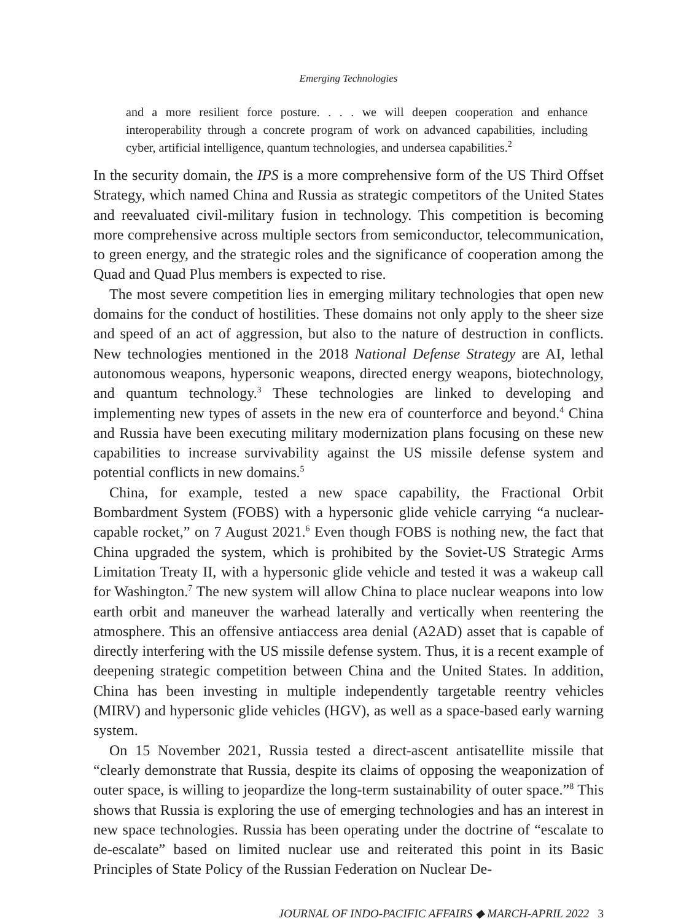Emerging Technologies
and a more resilient force posture. . . . we will deepen cooperation and enhance interoperability through a concrete program of work on advanced capabilities, including cyber, artificial intelligence, quantum technologies, and undersea capabilities.<sup>2</sup>
In the security domain, the IPS is a more comprehensive form of the US Third Offset Strategy, which named China and Russia as strategic competitors of the United States and reevaluated civil-military fusion in technology. This competition is becoming more comprehensive across multiple sectors from semiconductor, telecommunication, to green energy, and the strategic roles and the significance of cooperation among the Quad and Quad Plus members is expected to rise.
The most severe competition lies in emerging military technologies that open new domains for the conduct of hostilities. These domains not only apply to the sheer size and speed of an act of aggression, but also to the nature of destruction in conflicts. New technologies mentioned in the 2018 National Defense Strategy are AI, lethal autonomous weapons, hypersonic weapons, directed energy weapons, biotechnology, and quantum technology.<sup>3</sup> These technologies are linked to developing and implementing new types of assets in the new era of counterforce and beyond.<sup>4</sup> China and Russia have been executing military modernization plans focusing on these new capabilities to increase survivability against the US missile defense system and potential conflicts in new domains.<sup>5</sup>
China, for example, tested a new space capability, the Fractional Orbit Bombardment System (FOBS) with a hypersonic glide vehicle carrying “a nuclear-capable rocket,” on 7 August 2021.<sup>6</sup> Even though FOBS is nothing new, the fact that China upgraded the system, which is prohibited by the Soviet-US Strategic Arms Limitation Treaty II, with a hypersonic glide vehicle and tested it was a wakeup call for Washington.<sup>7</sup> The new system will allow China to place nuclear weapons into low earth orbit and maneuver the warhead laterally and vertically when reentering the atmosphere. This an offensive antiaccess area denial (A2AD) asset that is capable of directly interfering with the US missile defense system. Thus, it is a recent example of deepening strategic competition between China and the United States. In addition, China has been investing in multiple independently targetable reentry vehicles (MIRV) and hypersonic glide vehicles (HGV), as well as a space-based early warning system.
On 15 November 2021, Russia tested a direct-ascent antisatellite missile that “clearly demonstrate that Russia, despite its claims of opposing the weaponization of outer space, is willing to jeopardize the long-term sustainability of outer space.”<sup>8</sup> This shows that Russia is exploring the use of emerging technologies and has an interest in new space technologies. Russia has been operating under the doctrine of “escalate to de-escalate” based on limited nuclear use and reiterated this point in its Basic Principles of State Policy of the Russian Federation on Nuclear De-
JOURNAL OF INDO-PACIFIC AFFAIRS ◆ MARCH-APRIL 2022 3